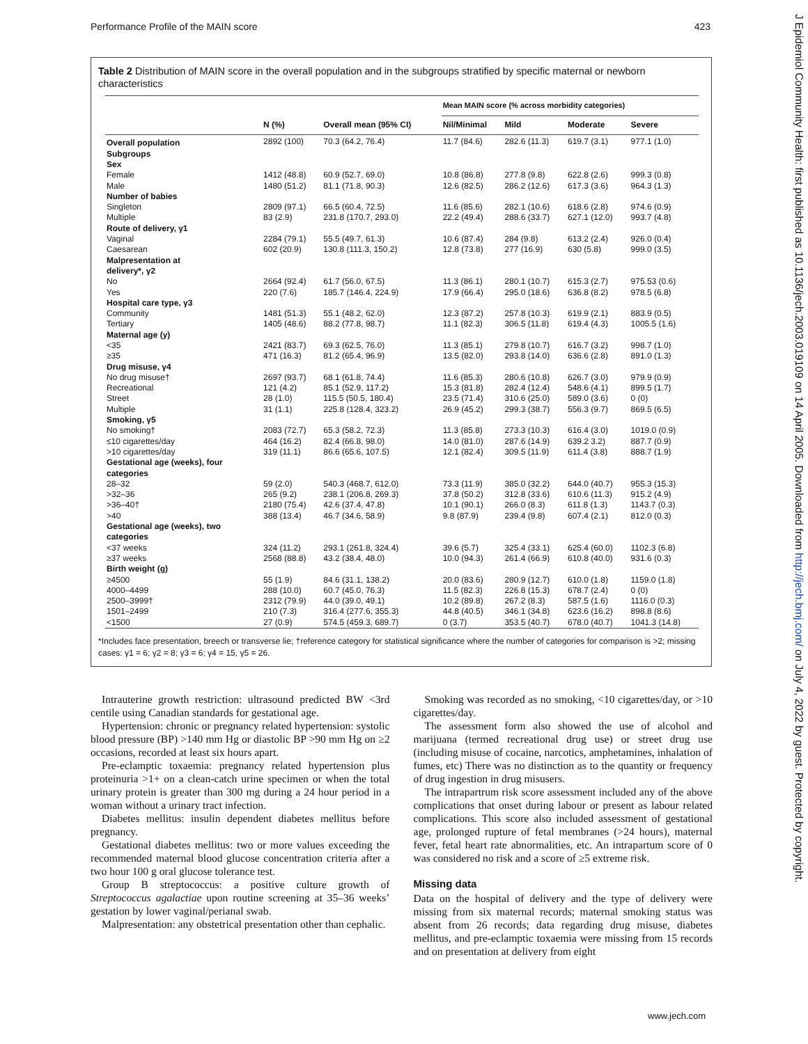Performance Profile of the MAIN score 423
Table 2 Distribution of MAIN score in the overall population and in the subgroups stratified by specific maternal or newborn characteristics
| | | | Mean MAIN score (% across morbidity categories) | | | |
| --- | --- | --- | --- | --- | --- | --- |
| | N (%) | Overall mean (95% CI) | Nil/Minimal | Mild | Moderate | Severe |
| Overall population | 2892 (100) | 70.3 (64.2, 76.4) | 11.7 (84.6) | 282.6 (11.3) | 619.7 (3.1) | 977.1 (1.0) |
| Subgroups | | | | | | |
| Sex | | | | | | |
| Female | 1412 (48.8) | 60.9 (52.7, 69.0) | 10.8 (86.8) | 277.8 (9.8) | 622.8 (2.6) | 999.3 (0.8) |
| Male | 1480 (51.2) | 81.1 (71.8, 90.3) | 12.6 (82.5) | 286.2 (12.6) | 617.3 (3.6) | 964.3 (1.3) |
| Number of babies | | | | | | |
| Singleton | 2809 (97.1) | 66.5 (60.4, 72.5) | 11.6 (85.6) | 282.1 (10.6) | 618.6 (2.8) | 974.6 (0.9) |
| Multiple | 83 (2.9) | 231.8 (170.7, 293.0) | 22.2 (49.4) | 288.6 (33.7) | 627.1 (12.0) | 993.7 (4.8) |
| Route of delivery, γ1 | | | | | | |
| Vaginal | 2284 (79.1) | 55.5 (49.7, 61.3) | 10.6 (87.4) | 284 (9.8) | 613.2 (2.4) | 926.0 (0.4) |
| Caesarean | 602 (20.9) | 130.8 (111.3, 150.2) | 12.8 (73.8) | 277 (16.9) | 630 (5.8) | 999.0 (3.5) |
| Malpresentation at delivery*, γ2 | | | | | | |
| No | 2664 (92.4) | 61.7 (56.0, 67.5) | 11.3 (86.1) | 280.1 (10.7) | 615.3 (2.7) | 975.53 (0.6) |
| Yes | 220 (7.6) | 185.7 (146.4, 224.9) | 17.9 (66.4) | 295.0 (18.6) | 636.8 (8.2) | 978.5 (6.8) |
| Hospital care type, γ3 | | | | | | |
| Community | 1481 (51.3) | 55.1 (48.2, 62.0) | 12.3 (87.2) | 257.8 (10.3) | 619.9 (2.1) | 883.9 (0.5) |
| Tertiary | 1405 (48.6) | 88.2 (77.8, 98.7) | 11.1 (82.3) | 306.5 (11.8) | 619.4 (4.3) | 1005.5 (1.6) |
| Maternal age (y) | | | | | | |
| <35 | 2421 (83.7) | 69.3 (62.5, 76.0) | 11.3 (85.1) | 279.8 (10.7) | 616.7 (3.2) | 998.7 (1.0) |
| ≥35 | 471 (16.3) | 81.2 (65.4, 96.9) | 13.5 (82.0) | 293.8 (14.0) | 636.6 (2.8) | 891.0 (1.3) |
| Drug misuse, γ4 | | | | | | |
| No drug misuse† | 2697 (93.7) | 68.1 (61.8, 74.4) | 11.6 (85.3) | 280.6 (10.8) | 626.7 (3.0) | 979.9 (0.9) |
| Recreational | 121 (4.2) | 85.1 (52.9, 117.2) | 15.3 (81.8) | 282.4 (12.4) | 548.6 (4.1) | 899.5 (1.7) |
| Street | 28 (1.0) | 115.5 (50.5, 180.4) | 23.5 (71.4) | 310.6 (25.0) | 589.0 (3.6) | 0 (0) |
| Multiple | 31 (1.1) | 225.8 (128.4, 323.2) | 26.9 (45.2) | 299.3 (38.7) | 556.3 (9.7) | 869.5 (6.5) |
| Smoking, γ5 | | | | | | |
| No smoking† | 2083 (72.7) | 65.3 (58.2, 72.3) | 11.3 (85.8) | 273.3 (10.3) | 616.4 (3.0) | 1019.0 (0.9) |
| ≤10 cigarettes/day | 464 (16.2) | 82.4 (66.8, 98.0) | 14.0 (81.0) | 287.6 (14.9) | 639.2 3.2) | 887.7 (0.9) |
| >10 cigarettes/day | 319 (11.1) | 86.6 (65.6, 107.5) | 12.1 (82.4) | 309.5 (11.9) | 611.4 (3.8) | 888.7 (1.9) |
| Gestational age (weeks), four categories | | | | | | |
| 28–32 | 59 (2.0) | 540.3 (468.7, 612.0) | 73.3 (11.9) | 385.0 (32.2) | 644.0 (40.7) | 955.3 (15.3) |
| >32–36 | 265 (9.2) | 238.1 (206.8, 269.3) | 37.8 (50.2) | 312.8 (33.6) | 610.6 (11.3) | 915.2 (4.9) |
| >36–40† | 2180 (75.4) | 42.6 (37.4, 47.8) | 10.1 (90.1) | 266.0 (8.3) | 611.8 (1.3) | 1143.7 (0.3) |
| >40 | 388 (13.4) | 46.7 (34.6, 58.9) | 9.8 (87.9) | 239.4 (9.8) | 607.4 (2.1) | 812.0 (0.3) |
| Gestational age (weeks), two categories | | | | | | |
| <37 weeks | 324 (11.2) | 293.1 (261.8, 324.4) | 39.6 (5.7) | 325.4 (33.1) | 625.4 (60.0) | 1102.3 (6.8) |
| ≥37 weeks | 2568 (88.8) | 43.2 (38.4, 48.0) | 10.0 (94.3) | 261.4 (66.9) | 610.8 (40.0) | 931.6 (0.3) |
| Birth weight (g) | | | | | | |
| ≥4500 | 55 (1.9) | 84.6 (31.1, 138.2) | 20.0 (83.6) | 280.9 (12.7) | 610.0 (1.8) | 1159.0 (1.8) |
| 4000–4499 | 288 (10.0) | 60.7 (45.0, 76.3) | 11.5 (82.3) | 226.8 (15.3) | 678.7 (2.4) | 0 (0) |
| 2500–3999† | 2312 (79.9) | 44.0 (39.0, 49.1) | 10.2 (89.8) | 267.2 (8.3) | 587.5 (1.6) | 1116.0 (0.3) |
| 1501–2499 | 210 (7.3) | 316.4 (277.6, 355.3) | 44.8 (40.5) | 346.1 (34.8) | 623.6 (16.2) | 898.8 (8.6) |
| <1500 | 27 (0.9) | 574.5 (459.3, 689.7) | 0 (3.7) | 353.5 (40.7) | 678.0 (40.7) | 1041.3 (14.8) |
*Includes face presentation, breech or transverse lie; †reference category for statistical significance where the number of categories for comparison is >2; missing cases: γ1 = 6; γ2 = 8; γ3 = 6; γ4 = 15, γ5 = 26.
Intrauterine growth restriction: ultrasound predicted BW <3rd centile using Canadian standards for gestational age.
Hypertension: chronic or pregnancy related hypertension: systolic blood pressure (BP) >140 mm Hg or diastolic BP >90 mm Hg on ≥2 occasions, recorded at least six hours apart.
Pre-eclamptic toxaemia: pregnancy related hypertension plus proteinuria >1+ on a clean-catch urine specimen or when the total urinary protein is greater than 300 mg during a 24 hour period in a woman without a urinary tract infection.
Diabetes mellitus: insulin dependent diabetes mellitus before pregnancy.
Gestational diabetes mellitus: two or more values exceeding the recommended maternal blood glucose concentration criteria after a two hour 100 g oral glucose tolerance test.
Group B streptococcus: a positive culture growth of Streptococcus agalactiae upon routine screening at 35–36 weeks’ gestation by lower vaginal/perianal swab.
Malpresentation: any obstetrical presentation other than cephalic.
Smoking was recorded as no smoking, <10 cigarettes/day, or >10 cigarettes/day.
The assessment form also showed the use of alcohol and marijuana (termed recreational drug use) or street drug use (including misuse of cocaine, narcotics, amphetamines, inhalation of fumes, etc) There was no distinction as to the quantity or frequency of drug ingestion in drug misusers.
The intrapartrum risk score assessment included any of the above complications that onset during labour or present as labour related complications. This score also included assessment of gestational age, prolonged rupture of fetal membranes (>24 hours), maternal fever, fetal heart rate abnormalities, etc. An intrapartum score of 0 was considered no risk and a score of ≥5 extreme risk.
Missing data
Data on the hospital of delivery and the type of delivery were missing from six maternal records; maternal smoking status was absent from 26 records; data regarding drug misuse, diabetes mellitus, and pre-eclamptic toxaemia were missing from 15 records and on presentation at delivery from eight
J Epidemiol Community Health: first published as 10.1136/jech.2003.019109 on 14 April 2005. Downloaded from http://jech.bmj.com/ on July 4, 2022 by guest. Protected by copyright.
www.jech.com